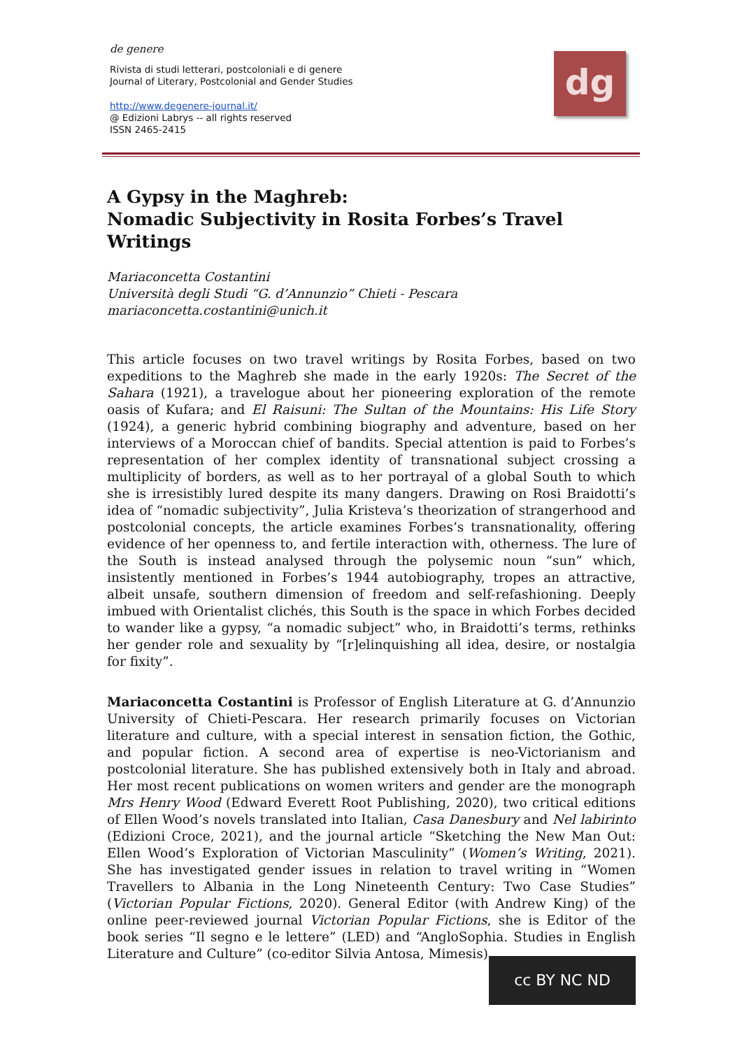de genere
Rivista di studi letterari, postcoloniali e di genere
Journal of Literary, Postcolonial and Gender Studies
http://www.degenere-journal.it/
@ Edizioni Labrys -- all rights reserved
ISSN 2465-2415
dg
A Gypsy in the Maghreb:
Nomadic Subjectivity in Rosita Forbes’s Travel Writings
Mariaconcetta Costantini
Università degli Studi “G. d’Annunzio” Chieti - Pescara
mariaconcetta.costantini@unich.it
This article focuses on two travel writings by Rosita Forbes, based on two expeditions to the Maghreb she made in the early 1920s: The Secret of the Sahara (1921), a travelogue about her pioneering exploration of the remote oasis of Kufara; and El Raisuni: The Sultan of the Mountains: His Life Story (1924), a generic hybrid combining biography and adventure, based on her interviews of a Moroccan chief of bandits. Special attention is paid to Forbes’s representation of her complex identity of transnational subject crossing a multiplicity of borders, as well as to her portrayal of a global South to which she is irresistibly lured despite its many dangers. Drawing on Rosi Braidotti’s idea of “nomadic subjectivity”, Julia Kristeva’s theorization of strangerhood and postcolonial concepts, the article examines Forbes’s transnationality, offering evidence of her openness to, and fertile interaction with, otherness. The lure of the South is instead analysed through the polysemic noun “sun” which, insistently mentioned in Forbes’s 1944 autobiography, tropes an attractive, albeit unsafe, southern dimension of freedom and self-refashioning. Deeply imbued with Orientalist clichés, this South is the space in which Forbes decided to wander like a gypsy, “a nomadic subject” who, in Braidotti’s terms, rethinks her gender role and sexuality by “[r]elinquishing all idea, desire, or nostalgia for fixity”.
Mariaconcetta Costantini is Professor of English Literature at G. d’Annunzio University of Chieti-Pescara. Her research primarily focuses on Victorian literature and culture, with a special interest in sensation fiction, the Gothic, and popular fiction. A second area of expertise is neo-Victorianism and postcolonial literature. She has published extensively both in Italy and abroad. Her most recent publications on women writers and gender are the monograph Mrs Henry Wood (Edward Everett Root Publishing, 2020), two critical editions of Ellen Wood’s novels translated into Italian, Casa Danesbury and Nel labirinto (Edizioni Croce, 2021), and the journal article “Sketching the New Man Out: Ellen Wood’s Exploration of Victorian Masculinity” (Women’s Writing, 2021). She has investigated gender issues in relation to travel writing in “Women Travellers to Albania in the Long Nineteenth Century: Two Case Studies” (Victorian Popular Fictions, 2020). General Editor (with Andrew King) of the online peer-reviewed journal Victorian Popular Fictions, she is Editor of the book series “Il segno e le lettere” (LED) and “AngloSophia. Studies in English Literature and Culture” (co-editor Silvia Antosa, Mimesis).
cc BY NC ND